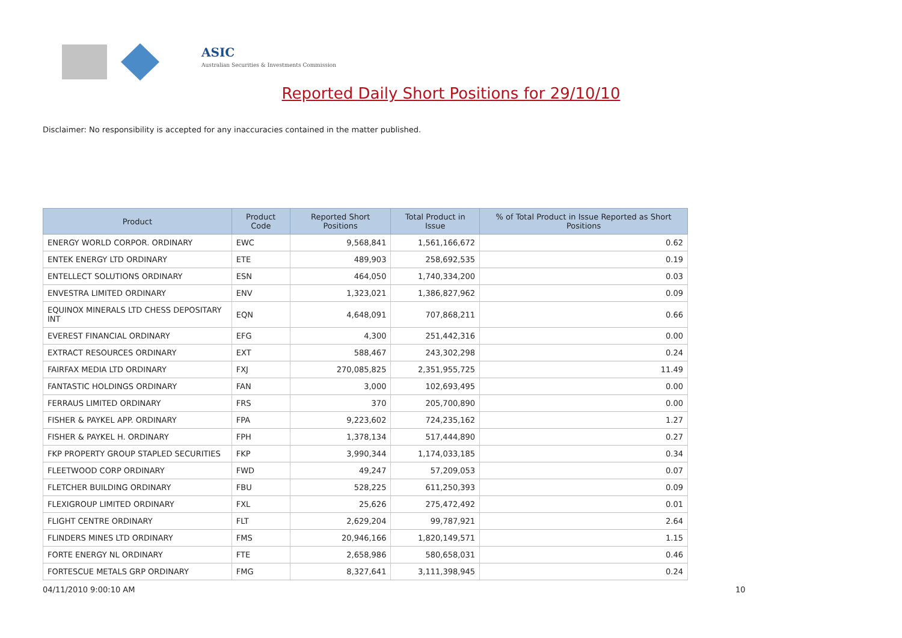ASIC
Australian Securities & Investments Commission
Reported Daily Short Positions for 29/10/10
Disclaimer: No responsibility is accepted for any inaccuracies contained in the matter published.
| Product | Product Code | Reported Short Positions | Total Product in Issue | % of Total Product in Issue Reported as Short Positions |
| --- | --- | --- | --- | --- |
| ENERGY WORLD CORPOR. ORDINARY | EWC | 9,568,841 | 1,561,166,672 | 0.62 |
| ENTEK ENERGY LTD ORDINARY | ETE | 489,903 | 258,692,535 | 0.19 |
| ENTELLECT SOLUTIONS ORDINARY | ESN | 464,050 | 1,740,334,200 | 0.03 |
| ENVESTRA LIMITED ORDINARY | ENV | 1,323,021 | 1,386,827,962 | 0.09 |
| EQUINOX MINERALS LTD CHESS DEPOSITARY INT | EQN | 4,648,091 | 707,868,211 | 0.66 |
| EVEREST FINANCIAL ORDINARY | EFG | 4,300 | 251,442,316 | 0.00 |
| EXTRACT RESOURCES ORDINARY | EXT | 588,467 | 243,302,298 | 0.24 |
| FAIRFAX MEDIA LTD ORDINARY | FXJ | 270,085,825 | 2,351,955,725 | 11.49 |
| FANTASTIC HOLDINGS ORDINARY | FAN | 3,000 | 102,693,495 | 0.00 |
| FERRAUS LIMITED ORDINARY | FRS | 370 | 205,700,890 | 0.00 |
| FISHER & PAYKEL APP. ORDINARY | FPA | 9,223,602 | 724,235,162 | 1.27 |
| FISHER & PAYKEL H. ORDINARY | FPH | 1,378,134 | 517,444,890 | 0.27 |
| FKP PROPERTY GROUP STAPLED SECURITIES | FKP | 3,990,344 | 1,174,033,185 | 0.34 |
| FLEETWOOD CORP ORDINARY | FWD | 49,247 | 57,209,053 | 0.07 |
| FLETCHER BUILDING ORDINARY | FBU | 528,225 | 611,250,393 | 0.09 |
| FLEXIGROUP LIMITED ORDINARY | FXL | 25,626 | 275,472,492 | 0.01 |
| FLIGHT CENTRE ORDINARY | FLT | 2,629,204 | 99,787,921 | 2.64 |
| FLINDERS MINES LTD ORDINARY | FMS | 20,946,166 | 1,820,149,571 | 1.15 |
| FORTE ENERGY NL ORDINARY | FTE | 2,658,986 | 580,658,031 | 0.46 |
| FORTESCUE METALS GRP ORDINARY | FMG | 8,327,641 | 3,111,398,945 | 0.24 |
04/11/2010 9:00:10 AM 10